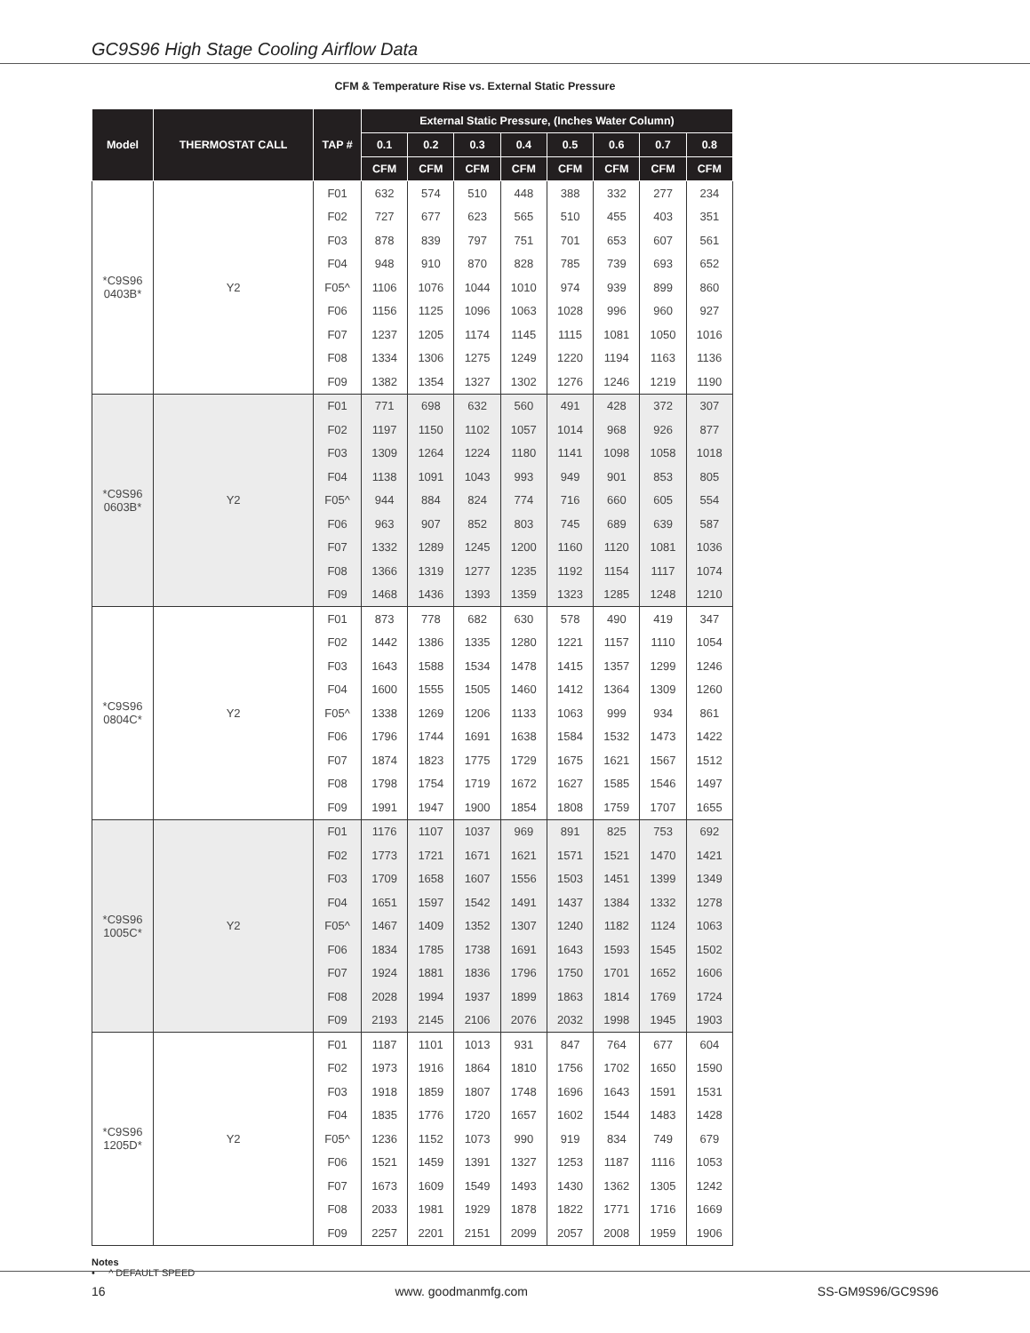GC9S96 High Stage Cooling Airflow Data
CFM & Temperature Rise vs. External Static Pressure
| Model | THERMOSTAT CALL | TAP # | External Static Pressure, (Inches Water Column) | | | | | | | |
| --- | --- | --- | --- | --- | --- | --- | --- | --- | --- | --- |
| | | | 0.1 | 0.2 | 0.3 | 0.4 | 0.5 | 0.6 | 0.7 | 0.8 |
| | | | CFM | CFM | CFM | CFM | CFM | CFM | CFM | CFM |
| *C9S96 0403B* | Y2 | F01 | 632 | 574 | 510 | 448 | 388 | 332 | 277 | 234 |
| | | F02 | 727 | 677 | 623 | 565 | 510 | 455 | 403 | 351 |
| | | F03 | 878 | 839 | 797 | 751 | 701 | 653 | 607 | 561 |
| | | F04 | 948 | 910 | 870 | 828 | 785 | 739 | 693 | 652 |
| | | F05^ | 1106 | 1076 | 1044 | 1010 | 974 | 939 | 899 | 860 |
| | | F06 | 1156 | 1125 | 1096 | 1063 | 1028 | 996 | 960 | 927 |
| | | F07 | 1237 | 1205 | 1174 | 1145 | 1115 | 1081 | 1050 | 1016 |
| | | F08 | 1334 | 1306 | 1275 | 1249 | 1220 | 1194 | 1163 | 1136 |
| | | F09 | 1382 | 1354 | 1327 | 1302 | 1276 | 1246 | 1219 | 1190 |
| *C9S96 0603B* | Y2 | F01 | 771 | 698 | 632 | 560 | 491 | 428 | 372 | 307 |
| | | F02 | 1197 | 1150 | 1102 | 1057 | 1014 | 968 | 926 | 877 |
| | | F03 | 1309 | 1264 | 1224 | 1180 | 1141 | 1098 | 1058 | 1018 |
| | | F04 | 1138 | 1091 | 1043 | 993 | 949 | 901 | 853 | 805 |
| | | F05^ | 944 | 884 | 824 | 774 | 716 | 660 | 605 | 554 |
| | | F06 | 963 | 907 | 852 | 803 | 745 | 689 | 639 | 587 |
| | | F07 | 1332 | 1289 | 1245 | 1200 | 1160 | 1120 | 1081 | 1036 |
| | | F08 | 1366 | 1319 | 1277 | 1235 | 1192 | 1154 | 1117 | 1074 |
| | | F09 | 1468 | 1436 | 1393 | 1359 | 1323 | 1285 | 1248 | 1210 |
| *C9S96 0804C* | Y2 | F01 | 873 | 778 | 682 | 630 | 578 | 490 | 419 | 347 |
| | | F02 | 1442 | 1386 | 1335 | 1280 | 1221 | 1157 | 1110 | 1054 |
| | | F03 | 1643 | 1588 | 1534 | 1478 | 1415 | 1357 | 1299 | 1246 |
| | | F04 | 1600 | 1555 | 1505 | 1460 | 1412 | 1364 | 1309 | 1260 |
| | | F05^ | 1338 | 1269 | 1206 | 1133 | 1063 | 999 | 934 | 861 |
| | | F06 | 1796 | 1744 | 1691 | 1638 | 1584 | 1532 | 1473 | 1422 |
| | | F07 | 1874 | 1823 | 1775 | 1729 | 1675 | 1621 | 1567 | 1512 |
| | | F08 | 1798 | 1754 | 1719 | 1672 | 1627 | 1585 | 1546 | 1497 |
| | | F09 | 1991 | 1947 | 1900 | 1854 | 1808 | 1759 | 1707 | 1655 |
| *C9S96 1005C* | Y2 | F01 | 1176 | 1107 | 1037 | 969 | 891 | 825 | 753 | 692 |
| | | F02 | 1773 | 1721 | 1671 | 1621 | 1571 | 1521 | 1470 | 1421 |
| | | F03 | 1709 | 1658 | 1607 | 1556 | 1503 | 1451 | 1399 | 1349 |
| | | F04 | 1651 | 1597 | 1542 | 1491 | 1437 | 1384 | 1332 | 1278 |
| | | F05^ | 1467 | 1409 | 1352 | 1307 | 1240 | 1182 | 1124 | 1063 |
| | | F06 | 1834 | 1785 | 1738 | 1691 | 1643 | 1593 | 1545 | 1502 |
| | | F07 | 1924 | 1881 | 1836 | 1796 | 1750 | 1701 | 1652 | 1606 |
| | | F08 | 2028 | 1994 | 1937 | 1899 | 1863 | 1814 | 1769 | 1724 |
| | | F09 | 2193 | 2145 | 2106 | 2076 | 2032 | 1998 | 1945 | 1903 |
| *C9S96 1205D* | Y2 | F01 | 1187 | 1101 | 1013 | 931 | 847 | 764 | 677 | 604 |
| | | F02 | 1973 | 1916 | 1864 | 1810 | 1756 | 1702 | 1650 | 1590 |
| | | F03 | 1918 | 1859 | 1807 | 1748 | 1696 | 1643 | 1591 | 1531 |
| | | F04 | 1835 | 1776 | 1720 | 1657 | 1602 | 1544 | 1483 | 1428 |
| | | F05^ | 1236 | 1152 | 1073 | 990 | 919 | 834 | 749 | 679 |
| | | F06 | 1521 | 1459 | 1391 | 1327 | 1253 | 1187 | 1116 | 1053 |
| | | F07 | 1673 | 1609 | 1549 | 1493 | 1430 | 1362 | 1305 | 1242 |
| | | F08 | 2033 | 1981 | 1929 | 1878 | 1822 | 1771 | 1716 | 1669 |
| | | F09 | 2257 | 2201 | 2151 | 2099 | 2057 | 2008 | 1959 | 1906 |
Notes
• ^ DEFAULT SPEED
16 www. goodmanmfg.com SS-GM9S96/GC9S96